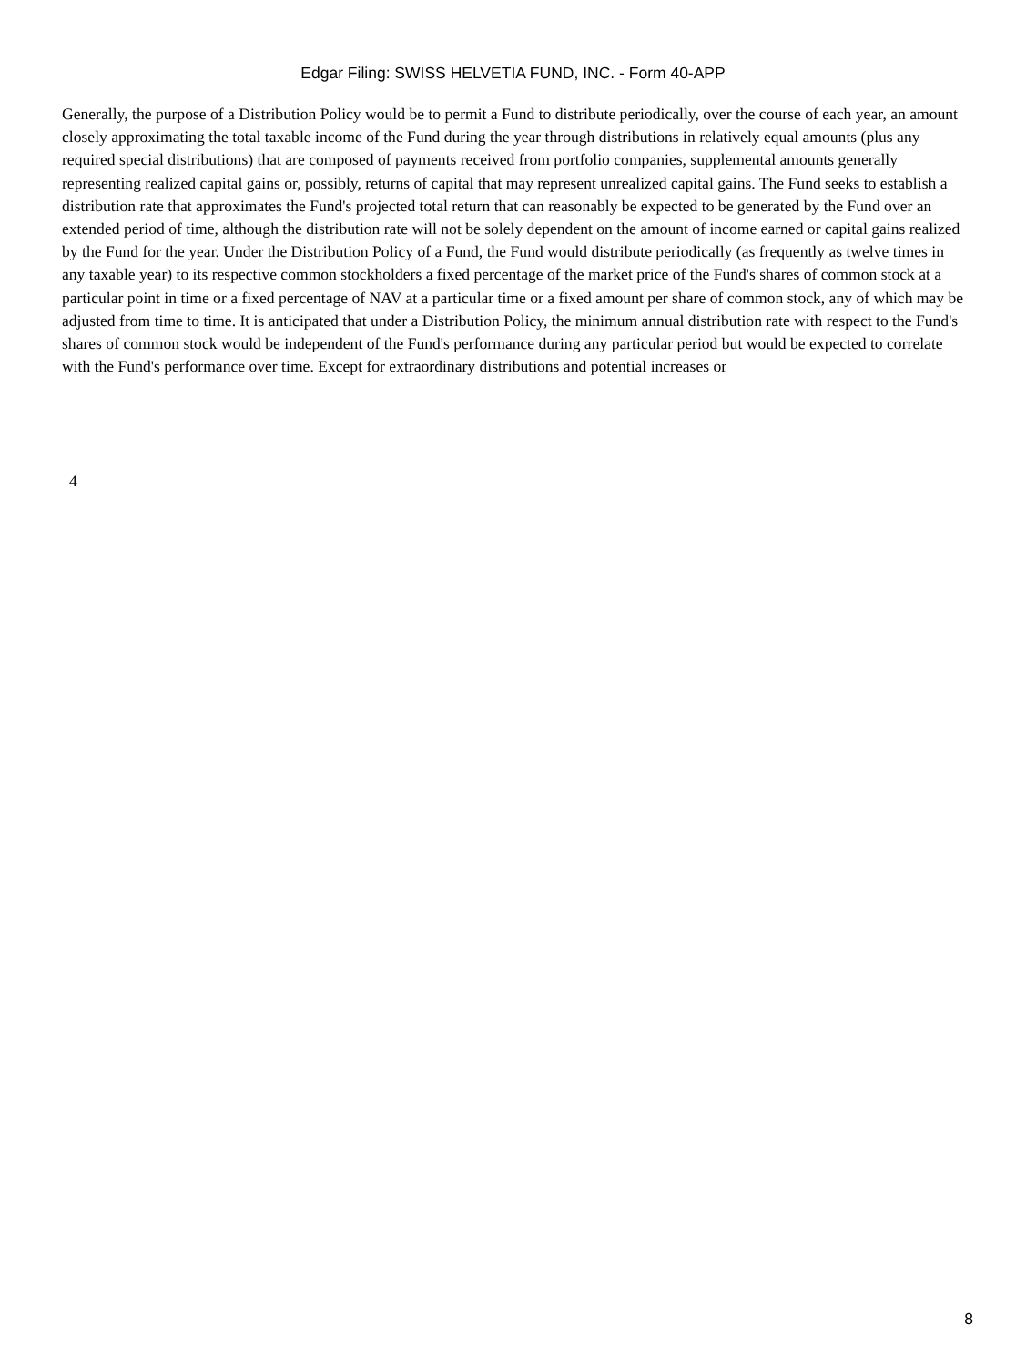Edgar Filing: SWISS HELVETIA FUND, INC. - Form 40-APP
Generally, the purpose of a Distribution Policy would be to permit a Fund to distribute periodically, over the course of each year, an amount closely approximating the total taxable income of the Fund during the year through distributions in relatively equal amounts (plus any required special distributions) that are composed of payments received from portfolio companies, supplemental amounts generally representing realized capital gains or, possibly, returns of capital that may represent unrealized capital gains. The Fund seeks to establish a distribution rate that approximates the Fund's projected total return that can reasonably be expected to be generated by the Fund over an extended period of time, although the distribution rate will not be solely dependent on the amount of income earned or capital gains realized by the Fund for the year. Under the Distribution Policy of a Fund, the Fund would distribute periodically (as frequently as twelve times in any taxable year) to its respective common stockholders a fixed percentage of the market price of the Fund's shares of common stock at a particular point in time or a fixed percentage of NAV at a particular time or a fixed amount per share of common stock, any of which may be adjusted from time to time. It is anticipated that under a Distribution Policy, the minimum annual distribution rate with respect to the Fund's shares of common stock would be independent of the Fund's performance during any particular period but would be expected to correlate with the Fund's performance over time. Except for extraordinary distributions and potential increases or
4
8